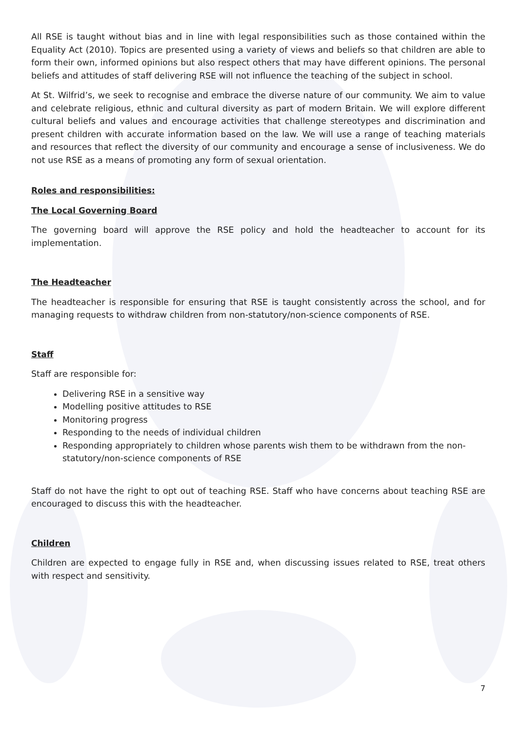All RSE is taught without bias and in line with legal responsibilities such as those contained within the Equality Act (2010). Topics are presented using a variety of views and beliefs so that children are able to form their own, informed opinions but also respect others that may have different opinions. The personal beliefs and attitudes of staff delivering RSE will not influence the teaching of the subject in school.
At St. Wilfrid’s, we seek to recognise and embrace the diverse nature of our community. We aim to value and celebrate religious, ethnic and cultural diversity as part of modern Britain. We will explore different cultural beliefs and values and encourage activities that challenge stereotypes and discrimination and present children with accurate information based on the law. We will use a range of teaching materials and resources that reflect the diversity of our community and encourage a sense of inclusiveness. We do not use RSE as a means of promoting any form of sexual orientation.
Roles and responsibilities:
The Local Governing Board
The governing board will approve the RSE policy and hold the headteacher to account for its implementation.
The Headteacher
The headteacher is responsible for ensuring that RSE is taught consistently across the school, and for managing requests to withdraw children from non-statutory/non-science components of RSE.
Staff
Staff are responsible for:
Delivering RSE in a sensitive way
Modelling positive attitudes to RSE
Monitoring progress
Responding to the needs of individual children
Responding appropriately to children whose parents wish them to be withdrawn from the non-statutory/non-science components of RSE
Staff do not have the right to opt out of teaching RSE. Staff who have concerns about teaching RSE are encouraged to discuss this with the headteacher.
Children
Children are expected to engage fully in RSE and, when discussing issues related to RSE, treat others with respect and sensitivity.
7